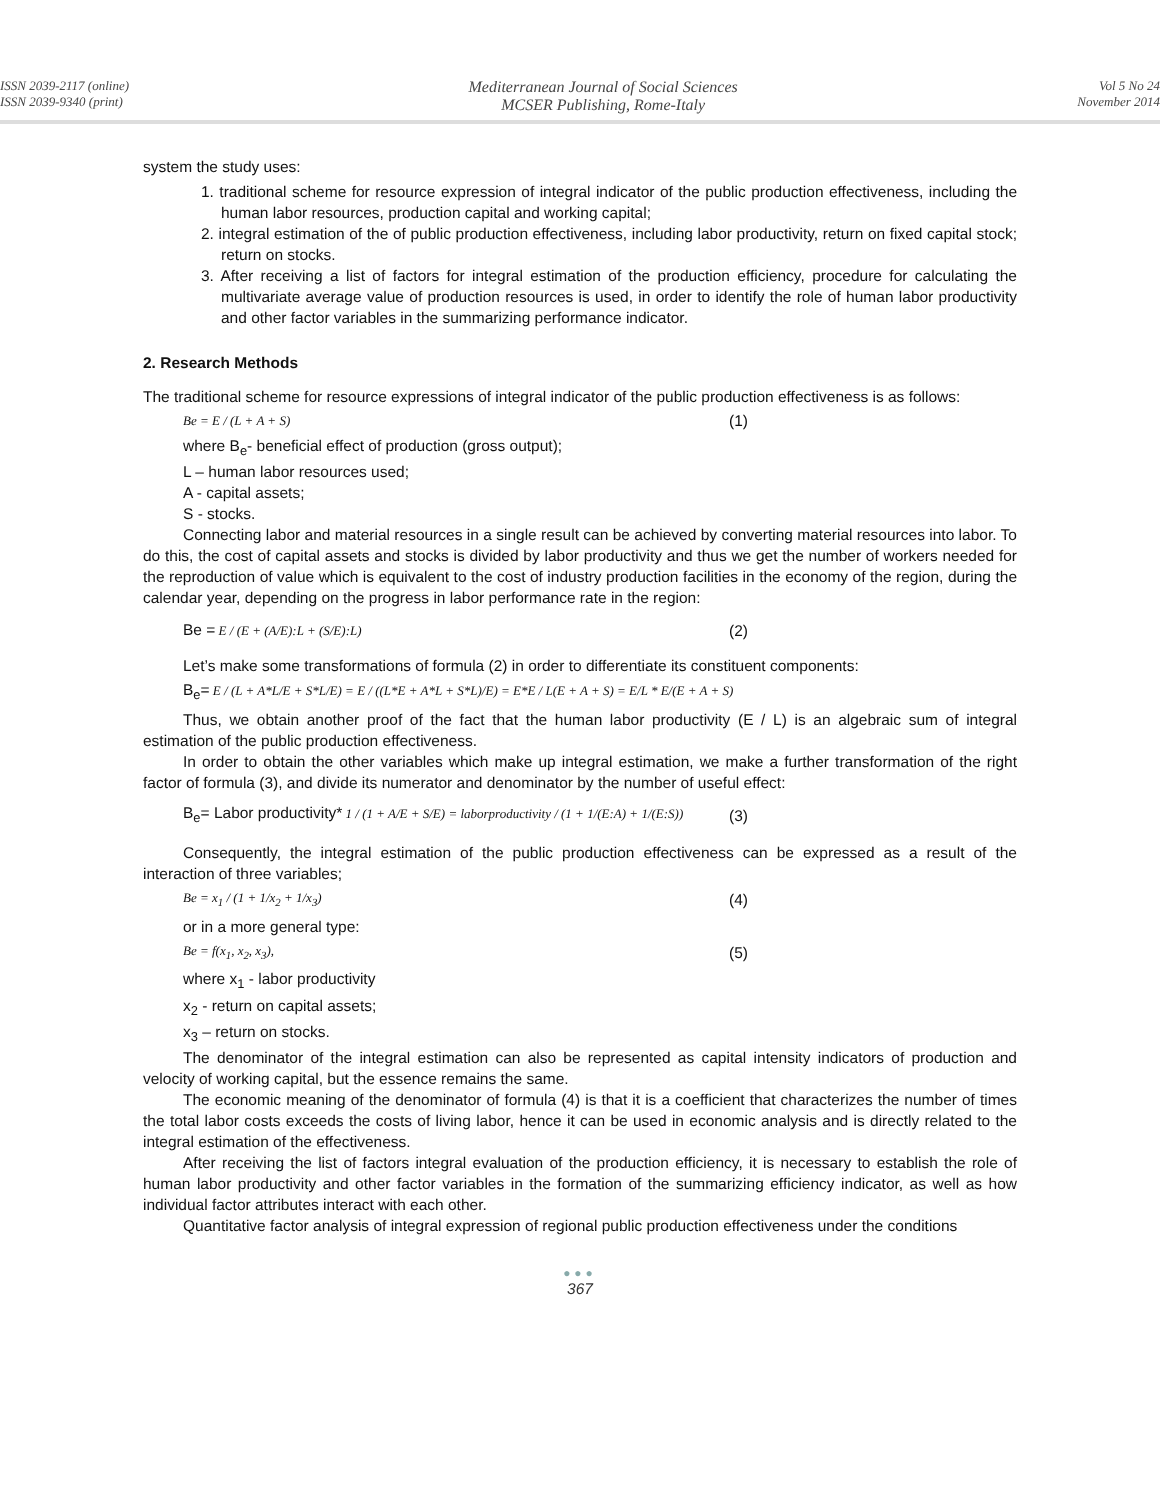ISSN 2039-2117 (online)
ISSN 2039-9340 (print)
Mediterranean Journal of Social Sciences
MCSER Publishing, Rome-Italy
Vol 5 No 24
November 2014
system the study uses:
1. traditional scheme for resource expression of integral indicator of the public production effectiveness, including the human labor resources, production capital and working capital;
2. integral estimation of the of public production effectiveness, including labor productivity, return on fixed capital stock; return on stocks.
3. After receiving a list of factors for integral estimation of the production efficiency, procedure for calculating the multivariate average value of production resources is used, in order to identify the role of human labor productivity and other factor variables in the summarizing performance indicator.
2. Research Methods
The traditional scheme for resource expressions of integral indicator of the public production effectiveness is as follows:
Be = E / (L + A + S) (1)
where B<sub>e</sub>- beneficial effect of production (gross output);
L – human labor resources used;
A - capital assets;
S - stocks.
Connecting labor and material resources in a single result can be achieved by converting material resources into labor. To do this, the cost of capital assets and stocks is divided by labor productivity and thus we get the number of workers needed for the reproduction of value which is equivalent to the cost of industry production facilities in the economy of the region, during the calendar year, depending on the progress in labor performance rate in the region:
Be = E / (E + (A/E):L + (S/E):L) (2)
Let’s make some transformations of formula (2) in order to differentiate its constituent components:
B<sub>e</sub>= E / (L + A*L/E + S*L/E) = E / ((L*E + A*L + S*L)/E) = E*E / L(E + A + S) = E/L * E/(E + A + S)
Thus, we obtain another proof of the fact that the human labor productivity (E / L) is an algebraic sum of integral estimation of the public production effectiveness.
In order to obtain the other variables which make up integral estimation, we make a further transformation of the right factor of formula (3), and divide its numerator and denominator by the number of useful effect:
B<sub>e</sub>= Labor productivity* 1 / (1 + A/E + S/E) = laborproductivity / (1 + 1/(E:A) + 1/(E:S)) (3)
Consequently, the integral estimation of the public production effectiveness can be expressed as a result of the interaction of three variables;
Be = x<sub>1</sub> / (1 + 1/x<sub>2</sub> + 1/x<sub>3</sub>) (4)
or in a more general type:
Be = f(x<sub>1</sub>, x<sub>2</sub>, x<sub>3</sub>), (5)
where x<sub>1</sub> - labor productivity
x<sub>2</sub> - return on capital assets;
x<sub>3</sub> – return on stocks.
The denominator of the integral estimation can also be represented as capital intensity indicators of production and velocity of working capital, but the essence remains the same.
The economic meaning of the denominator of formula (4) is that it is a coefficient that characterizes the number of times the total labor costs exceeds the costs of living labor, hence it can be used in economic analysis and is directly related to the integral estimation of the effectiveness.
After receiving the list of factors integral evaluation of the production efficiency, it is necessary to establish the role of human labor productivity and other factor variables in the formation of the summarizing efficiency indicator, as well as how individual factor attributes interact with each other.
Quantitative factor analysis of integral expression of regional public production effectiveness under the conditions
●●●
367